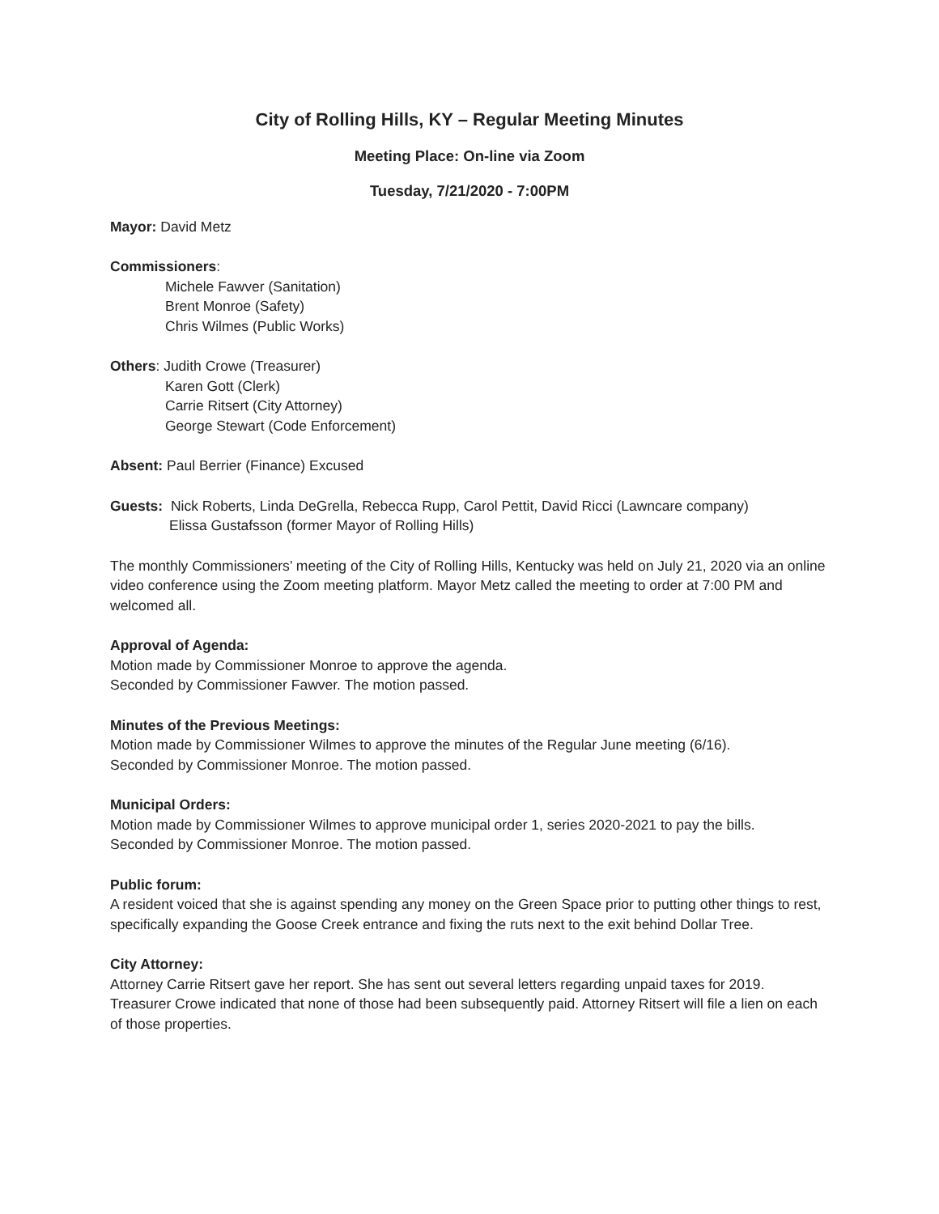City of Rolling Hills, KY – Regular Meeting Minutes
Meeting Place: On-line via Zoom
Tuesday, 7/21/2020 - 7:00PM
Mayor: David Metz
Commissioners:
Michele Fawver (Sanitation)
Brent Monroe (Safety)
Chris Wilmes (Public Works)
Others: Judith Crowe (Treasurer)
Karen Gott (Clerk)
Carrie Ritsert (City Attorney)
George Stewart (Code Enforcement)
Absent: Paul Berrier (Finance) Excused
Guests: Nick Roberts, Linda DeGrella, Rebecca Rupp, Carol Pettit, David Ricci (Lawncare company)
Elissa Gustafsson (former Mayor of Rolling Hills)
The monthly Commissioners’ meeting of the City of Rolling Hills, Kentucky was held on July 21, 2020 via an online video conference using the Zoom meeting platform. Mayor Metz called the meeting to order at 7:00 PM and welcomed all.
Approval of Agenda:
Motion made by Commissioner Monroe to approve the agenda.
Seconded by Commissioner Fawver. The motion passed.
Minutes of the Previous Meetings:
Motion made by Commissioner Wilmes to approve the minutes of the Regular June meeting (6/16).
Seconded by Commissioner Monroe. The motion passed.
Municipal Orders:
Motion made by Commissioner Wilmes to approve municipal order 1, series 2020-2021 to pay the bills.
Seconded by Commissioner Monroe. The motion passed.
Public forum:
A resident voiced that she is against spending any money on the Green Space prior to putting other things to rest, specifically expanding the Goose Creek entrance and fixing the ruts next to the exit behind Dollar Tree.
City Attorney:
Attorney Carrie Ritsert gave her report. She has sent out several letters regarding unpaid taxes for 2019. Treasurer Crowe indicated that none of those had been subsequently paid. Attorney Ritsert will file a lien on each of those properties.